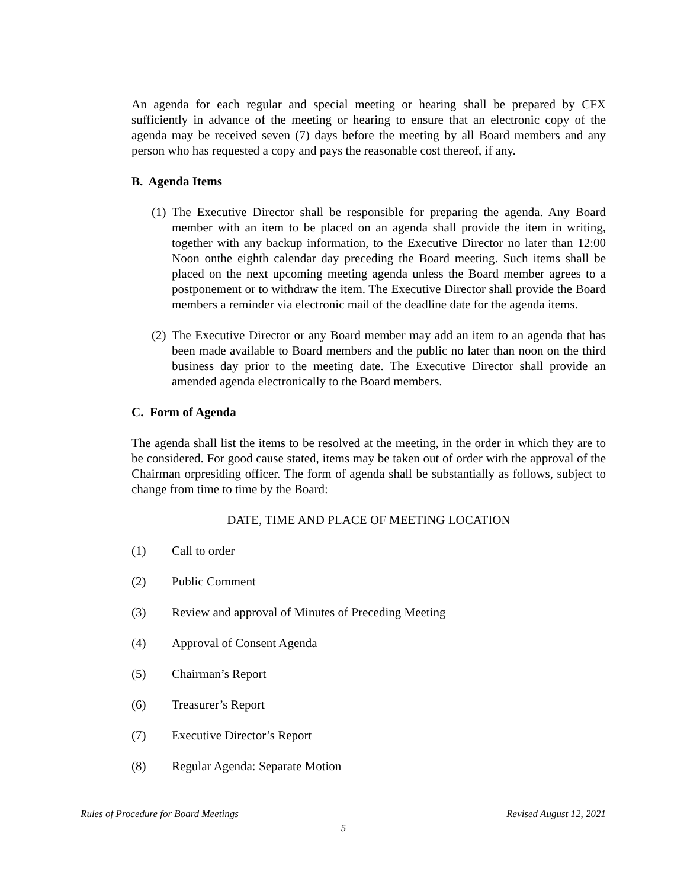An agenda for each regular and special meeting or hearing shall be prepared by CFX sufficiently in advance of the meeting or hearing to ensure that an electronic copy of the agenda may be received seven (7) days before the meeting by all Board members and any person who has requested a copy and pays the reasonable cost thereof, if any.
B. Agenda Items
(1) The Executive Director shall be responsible for preparing the agenda. Any Board member with an item to be placed on an agenda shall provide the item in writing, together with any backup information, to the Executive Director no later than 12:00 Noon onthe eighth calendar day preceding the Board meeting. Such items shall be placed on the next upcoming meeting agenda unless the Board member agrees to a postponement or to withdraw the item. The Executive Director shall provide the Board members a reminder via electronic mail of the deadline date for the agenda items.
(2) The Executive Director or any Board member may add an item to an agenda that has been made available to Board members and the public no later than noon on the third business day prior to the meeting date. The Executive Director shall provide an amended agenda electronically to the Board members.
C. Form of Agenda
The agenda shall list the items to be resolved at the meeting, in the order in which they are to be considered. For good cause stated, items may be taken out of order with the approval of the Chairman orpresiding officer. The form of agenda shall be substantially as follows, subject to change from time to time by the Board:
DATE, TIME AND PLACE OF MEETING LOCATION
(1) Call to order
(2) Public Comment
(3) Review and approval of Minutes of Preceding Meeting
(4) Approval of Consent Agenda
(5) Chairman’s Report
(6) Treasurer’s Report
(7) Executive Director’s Report
(8) Regular Agenda: Separate Motion
Rules of Procedure for Board Meetings Revised August 12, 2021
5